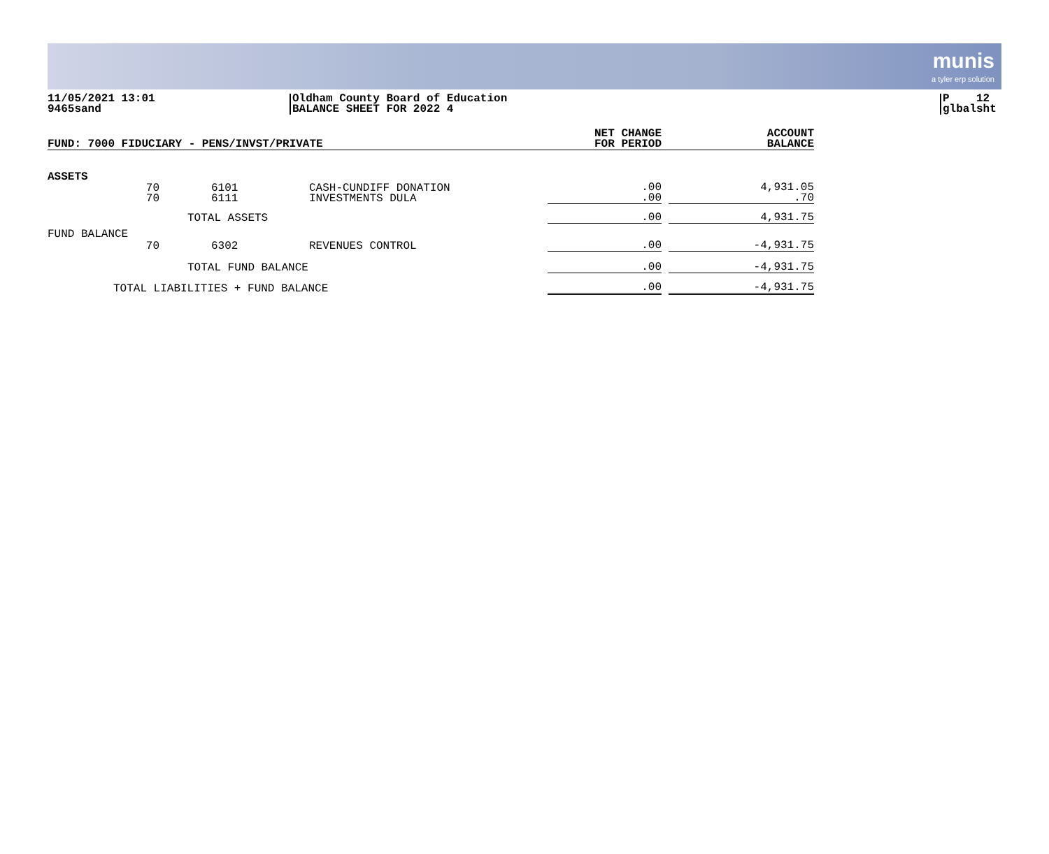munis
a tyler erp solution
11/05/2021 13:01
9465sand
Oldham County Board of Education
BALANCE SHEET FOR 2022 4
P 12
glbalsht
| FUND: 7000 FIDUCIARY - PENS/INVST/PRIVATE | | | | | NET CHANGE FOR PERIOD | | ACCOUNT BALANCE |
| --- | --- | --- | --- | --- | --- | --- | --- |
| ASSETS | | | | | | | |
| | 70 70 | 6101 6111 | CASH-CUNDIFF DONATION INVESTMENTS DULA | | .00 .00 | | 4,931.05 .70 |
| | | TOTAL ASSETS | | | .00 | | 4,931.75 |
| FUND BALANCE | 70 | 6302 | REVENUES CONTROL | | .00 | | -4,931.75 |
| | | TOTAL FUND BALANCE | | | .00 | | -4,931.75 |
| TOTAL LIABILITIES + FUND BALANCE | | | | | .00 | | -4,931.75 |